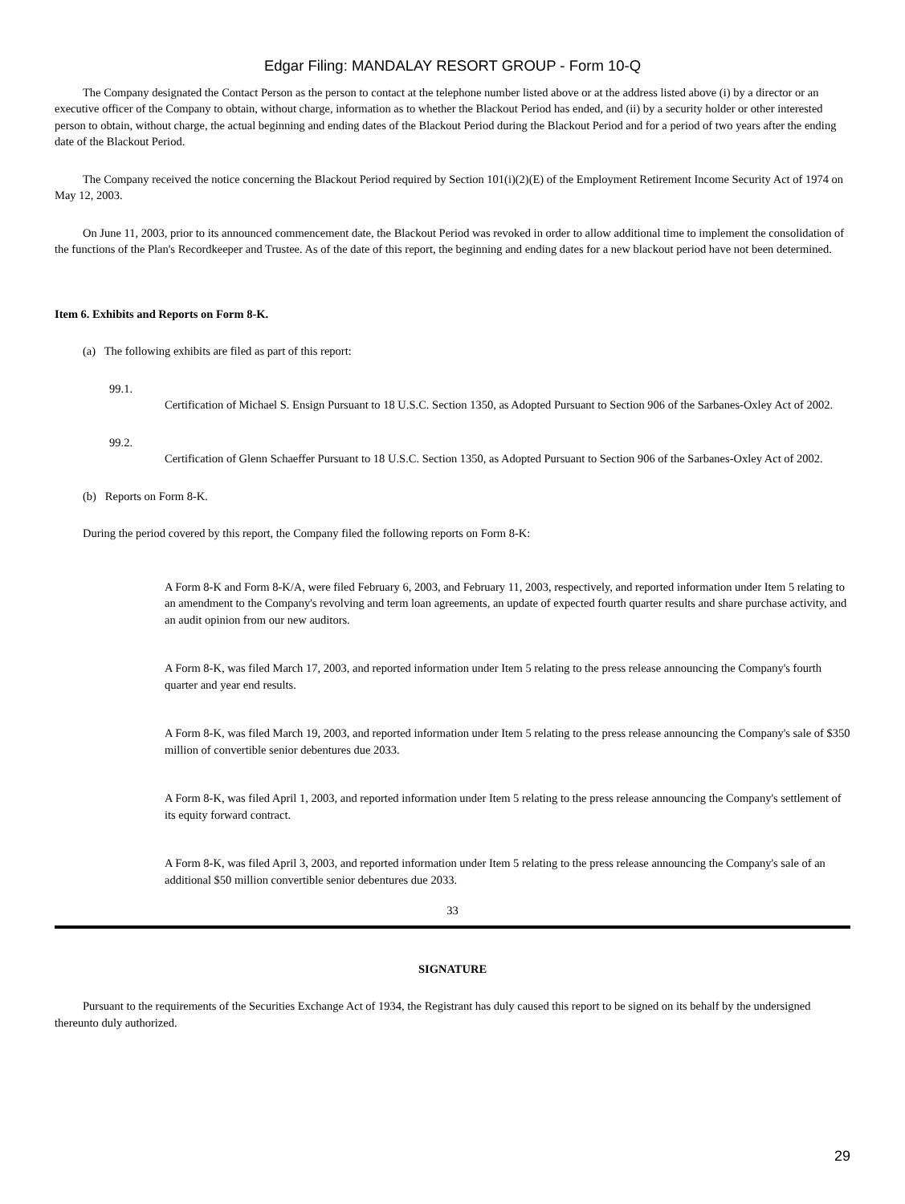Edgar Filing: MANDALAY RESORT GROUP - Form 10-Q
The Company designated the Contact Person as the person to contact at the telephone number listed above or at the address listed above (i) by a director or an executive officer of the Company to obtain, without charge, information as to whether the Blackout Period has ended, and (ii) by a security holder or other interested person to obtain, without charge, the actual beginning and ending dates of the Blackout Period during the Blackout Period and for a period of two years after the ending date of the Blackout Period.
The Company received the notice concerning the Blackout Period required by Section 101(i)(2)(E) of the Employment Retirement Income Security Act of 1974 on May 12, 2003.
On June 11, 2003, prior to its announced commencement date, the Blackout Period was revoked in order to allow additional time to implement the consolidation of the functions of the Plan's Recordkeeper and Trustee. As of the date of this report, the beginning and ending dates for a new blackout period have not been determined.
Item 6. Exhibits and Reports on Form 8-K.
(a) The following exhibits are filed as part of this report:
99.1.
Certification of Michael S. Ensign Pursuant to 18 U.S.C. Section 1350, as Adopted Pursuant to Section 906 of the Sarbanes-Oxley Act of 2002.
99.2.
Certification of Glenn Schaeffer Pursuant to 18 U.S.C. Section 1350, as Adopted Pursuant to Section 906 of the Sarbanes-Oxley Act of 2002.
(b) Reports on Form 8-K.
During the period covered by this report, the Company filed the following reports on Form 8-K:
A Form 8-K and Form 8-K/A, were filed February 6, 2003, and February 11, 2003, respectively, and reported information under Item 5 relating to an amendment to the Company's revolving and term loan agreements, an update of expected fourth quarter results and share purchase activity, and an audit opinion from our new auditors.
A Form 8-K, was filed March 17, 2003, and reported information under Item 5 relating to the press release announcing the Company's fourth quarter and year end results.
A Form 8-K, was filed March 19, 2003, and reported information under Item 5 relating to the press release announcing the Company's sale of $350 million of convertible senior debentures due 2033.
A Form 8-K, was filed April 1, 2003, and reported information under Item 5 relating to the press release announcing the Company's settlement of its equity forward contract.
A Form 8-K, was filed April 3, 2003, and reported information under Item 5 relating to the press release announcing the Company's sale of an additional $50 million convertible senior debentures due 2033.
33
SIGNATURE
Pursuant to the requirements of the Securities Exchange Act of 1934, the Registrant has duly caused this report to be signed on its behalf by the undersigned thereunto duly authorized.
29